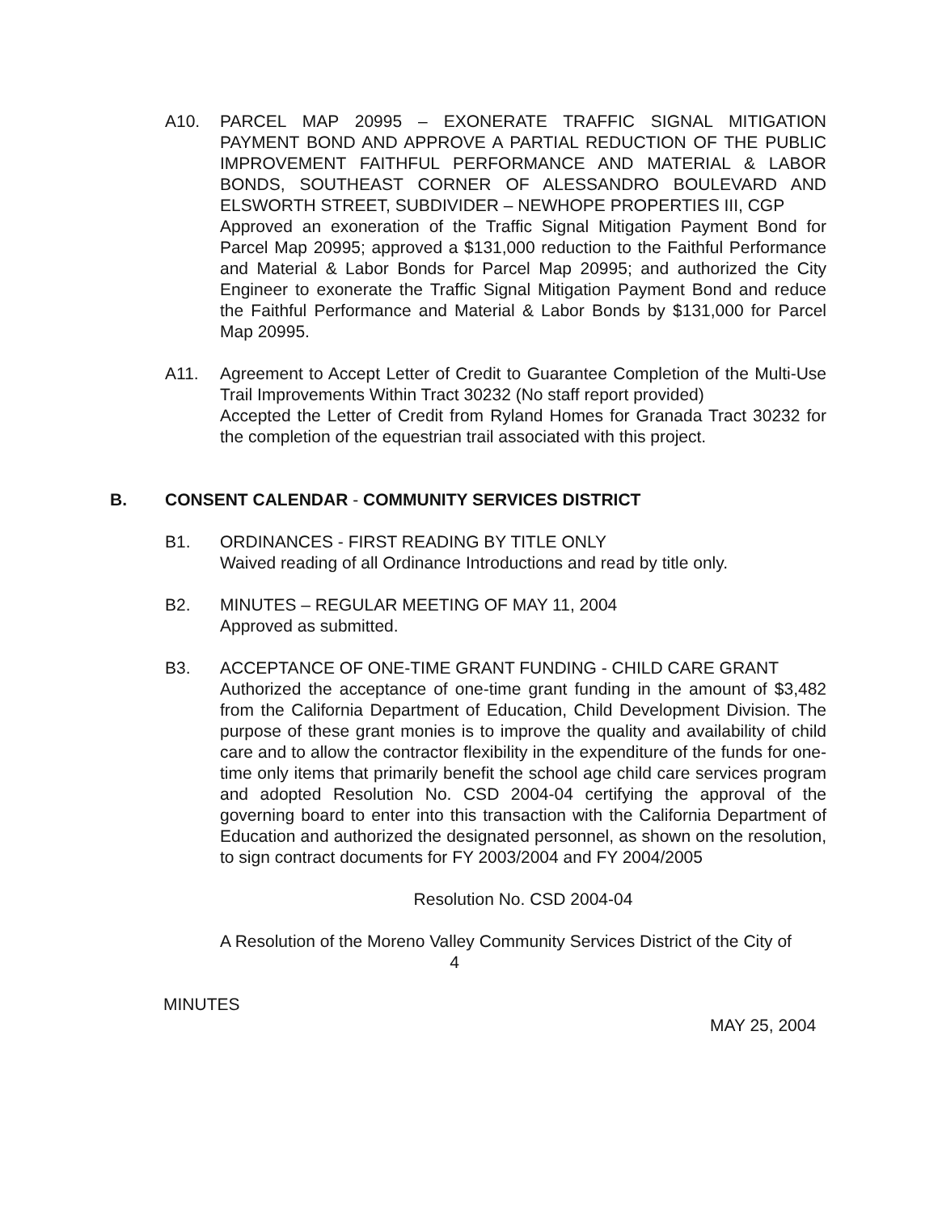A10. PARCEL MAP 20995 – EXONERATE TRAFFIC SIGNAL MITIGATION PAYMENT BOND AND APPROVE A PARTIAL REDUCTION OF THE PUBLIC IMPROVEMENT FAITHFUL PERFORMANCE AND MATERIAL & LABOR BONDS, SOUTHEAST CORNER OF ALESSANDRO BOULEVARD AND ELSWORTH STREET, SUBDIVIDER – NEWHOPE PROPERTIES III, CGP
Approved an exoneration of the Traffic Signal Mitigation Payment Bond for Parcel Map 20995; approved a $131,000 reduction to the Faithful Performance and Material & Labor Bonds for Parcel Map 20995; and authorized the City Engineer to exonerate the Traffic Signal Mitigation Payment Bond and reduce the Faithful Performance and Material & Labor Bonds by $131,000 for Parcel Map 20995.
A11. Agreement to Accept Letter of Credit to Guarantee Completion of the Multi-Use Trail Improvements Within Tract 30232 (No staff report provided)
Accepted the Letter of Credit from Ryland Homes for Granada Tract 30232 for the completion of the equestrian trail associated with this project.
B. CONSENT CALENDAR - COMMUNITY SERVICES DISTRICT
B1. ORDINANCES - FIRST READING BY TITLE ONLY
Waived reading of all Ordinance Introductions and read by title only.
B2. MINUTES – REGULAR MEETING OF MAY 11, 2004
Approved as submitted.
B3. ACCEPTANCE OF ONE-TIME GRANT FUNDING - CHILD CARE GRANT
Authorized the acceptance of one-time grant funding in the amount of $3,482 from the California Department of Education, Child Development Division. The purpose of these grant monies is to improve the quality and availability of child care and to allow the contractor flexibility in the expenditure of the funds for one-time only items that primarily benefit the school age child care services program and adopted Resolution No. CSD 2004-04 certifying the approval of the governing board to enter into this transaction with the California Department of Education and authorized the designated personnel, as shown on the resolution, to sign contract documents for FY 2003/2004 and FY 2004/2005
Resolution No. CSD 2004-04
A Resolution of the Moreno Valley Community Services District of the City of
4
MINUTES
MAY 25, 2004